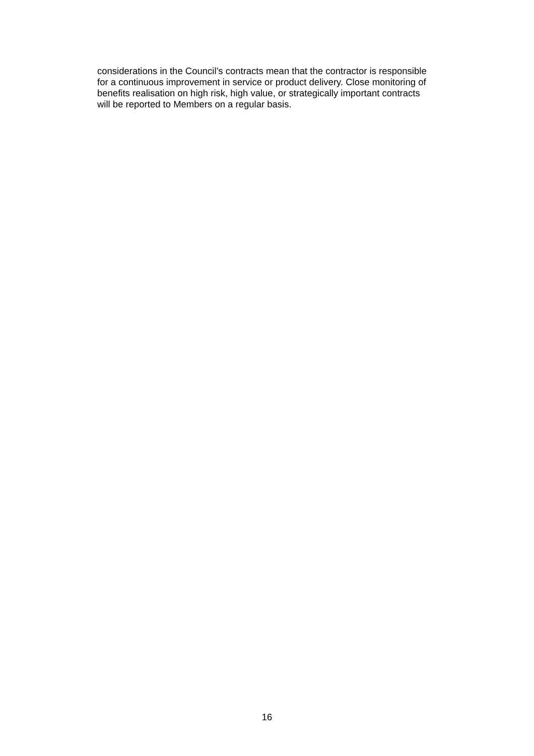considerations in the Council’s contracts mean that the contractor is responsible
for a continuous improvement in service or product delivery. Close monitoring of
benefits realisation on high risk, high value, or strategically important contracts
will be reported to Members on a regular basis.
16